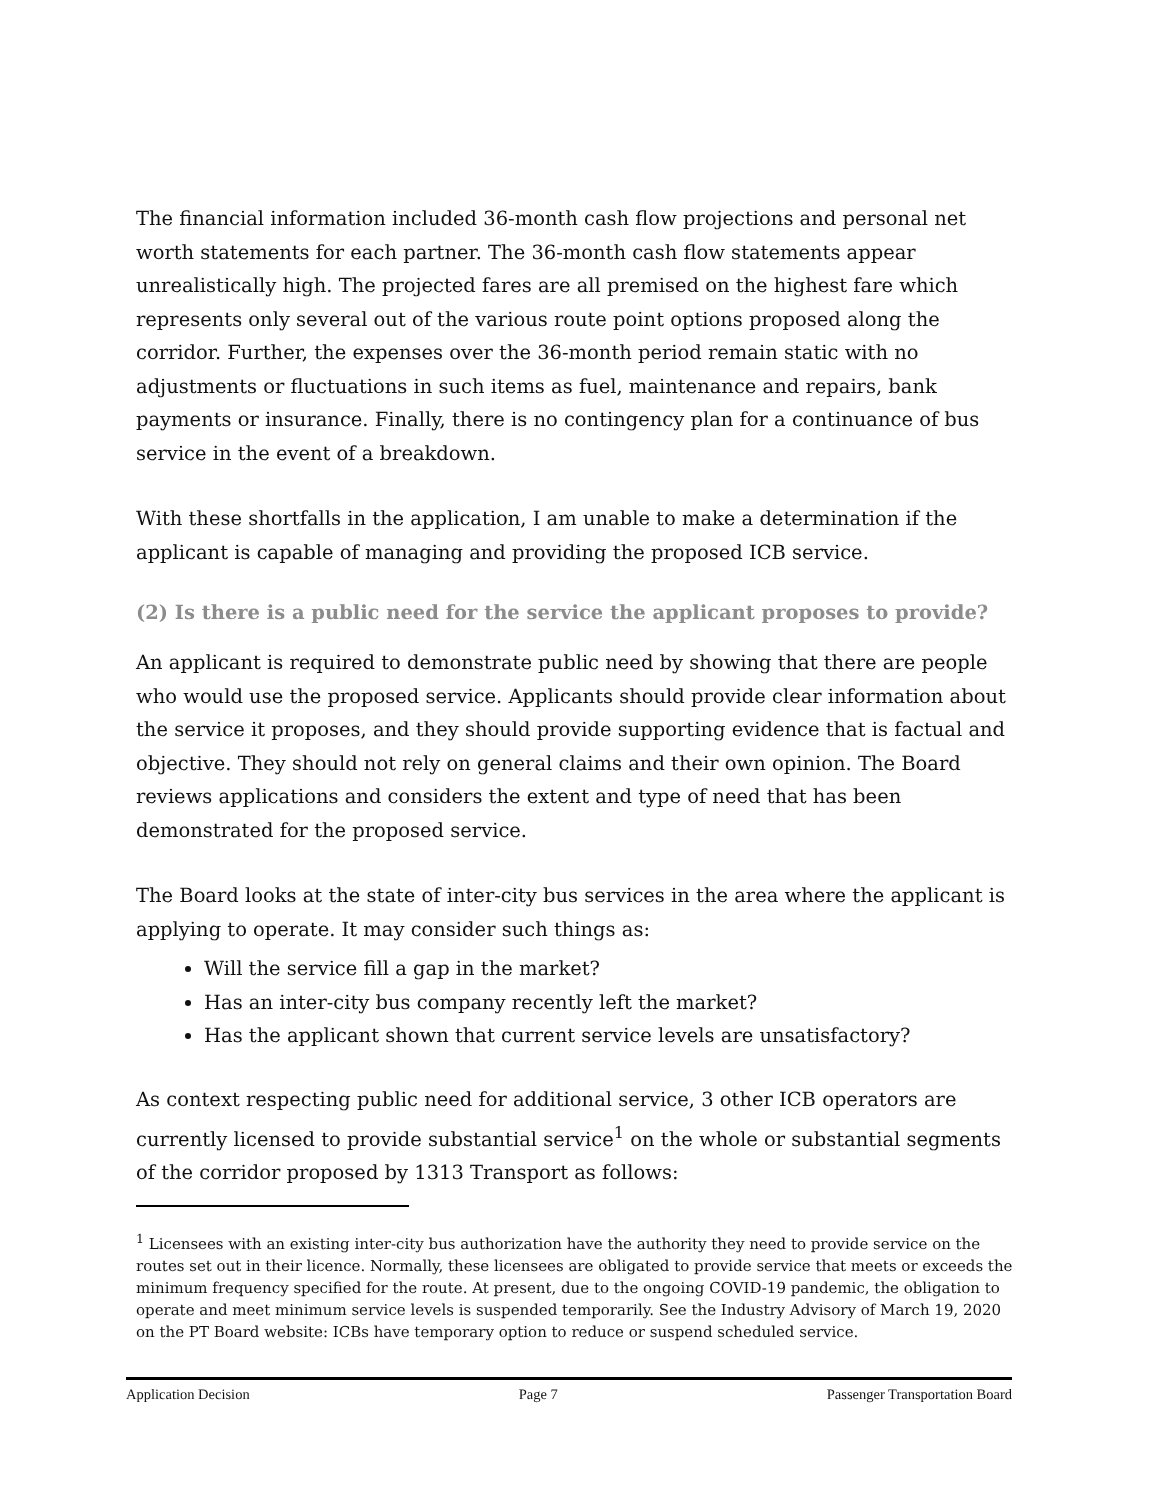The financial information included 36-month cash flow projections and personal net worth statements for each partner. The 36-month cash flow statements appear unrealistically high. The projected fares are all premised on the highest fare which represents only several out of the various route point options proposed along the corridor. Further, the expenses over the 36-month period remain static with no adjustments or fluctuations in such items as fuel, maintenance and repairs, bank payments or insurance. Finally, there is no contingency plan for a continuance of bus service in the event of a breakdown.
With these shortfalls in the application, I am unable to make a determination if the applicant is capable of managing and providing the proposed ICB service.
(2) Is there is a public need for the service the applicant proposes to provide?
An applicant is required to demonstrate public need by showing that there are people who would use the proposed service. Applicants should provide clear information about the service it proposes, and they should provide supporting evidence that is factual and objective. They should not rely on general claims and their own opinion. The Board reviews applications and considers the extent and type of need that has been demonstrated for the proposed service.
The Board looks at the state of inter-city bus services in the area where the applicant is applying to operate. It may consider such things as:
Will the service fill a gap in the market?
Has an inter-city bus company recently left the market?
Has the applicant shown that current service levels are unsatisfactory?
As context respecting public need for additional service, 3 other ICB operators are currently licensed to provide substantial service<sup>1</sup> on the whole or substantial segments of the corridor proposed by 1313 Transport as follows:
<sup>1</sup> Licensees with an existing inter-city bus authorization have the authority they need to provide service on the routes set out in their licence. Normally, these licensees are obligated to provide service that meets or exceeds the minimum frequency specified for the route. At present, due to the ongoing COVID-19 pandemic, the obligation to operate and meet minimum service levels is suspended temporarily. See the Industry Advisory of March 19, 2020 on the PT Board website: ICBs have temporary option to reduce or suspend scheduled service.
Application Decision Page 7 Passenger Transportation Board